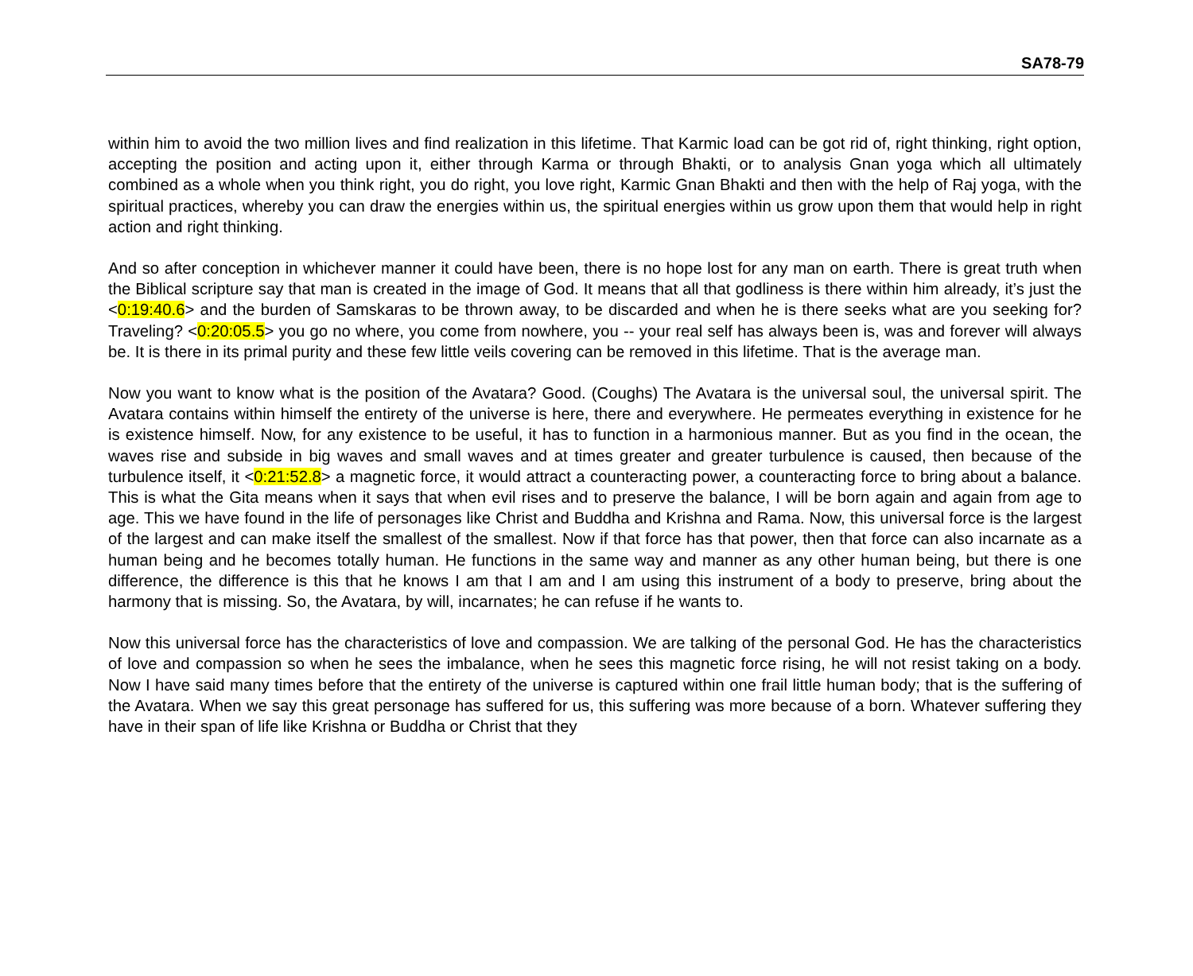SA78-79
within him to avoid the two million lives and find realization in this lifetime. That Karmic load can be got rid of, right thinking, right option, accepting the position and acting upon it, either through Karma or through Bhakti, or to analysis Gnan yoga which all ultimately combined as a whole when you think right, you do right, you love right, Karmic Gnan Bhakti and then with the help of Raj yoga, with the spiritual practices, whereby you can draw the energies within us, the spiritual energies within us grow upon them that would help in right action and right thinking.
And so after conception in whichever manner it could have been, there is no hope lost for any man on earth. There is great truth when the Biblical scripture say that man is created in the image of God. It means that all that godliness is there within him already, it’s just the <0:19:40.6> and the burden of Samskaras to be thrown away, to be discarded and when he is there seeks what are you seeking for? Traveling? <0:20:05.5> you go no where, you come from nowhere, you -- your real self has always been is, was and forever will always be. It is there in its primal purity and these few little veils covering can be removed in this lifetime. That is the average man.
Now you want to know what is the position of the Avatara? Good. (Coughs) The Avatara is the universal soul, the universal spirit. The Avatara contains within himself the entirety of the universe is here, there and everywhere. He permeates everything in existence for he is existence himself. Now, for any existence to be useful, it has to function in a harmonious manner. But as you find in the ocean, the waves rise and subside in big waves and small waves and at times greater and greater turbulence is caused, then because of the turbulence itself, it <0:21:52.8> a magnetic force, it would attract a counteracting power, a counteracting force to bring about a balance. This is what the Gita means when it says that when evil rises and to preserve the balance, I will be born again and again from age to age. This we have found in the life of personages like Christ and Buddha and Krishna and Rama. Now, this universal force is the largest of the largest and can make itself the smallest of the smallest. Now if that force has that power, then that force can also incarnate as a human being and he becomes totally human. He functions in the same way and manner as any other human being, but there is one difference, the difference is this that he knows I am that I am and I am using this instrument of a body to preserve, bring about the harmony that is missing. So, the Avatara, by will, incarnates; he can refuse if he wants to.
Now this universal force has the characteristics of love and compassion. We are talking of the personal God. He has the characteristics of love and compassion so when he sees the imbalance, when he sees this magnetic force rising, he will not resist taking on a body. Now I have said many times before that the entirety of the universe is captured within one frail little human body; that is the suffering of the Avatara. When we say this great personage has suffered for us, this suffering was more because of a born. Whatever suffering they have in their span of life like Krishna or Buddha or Christ that they